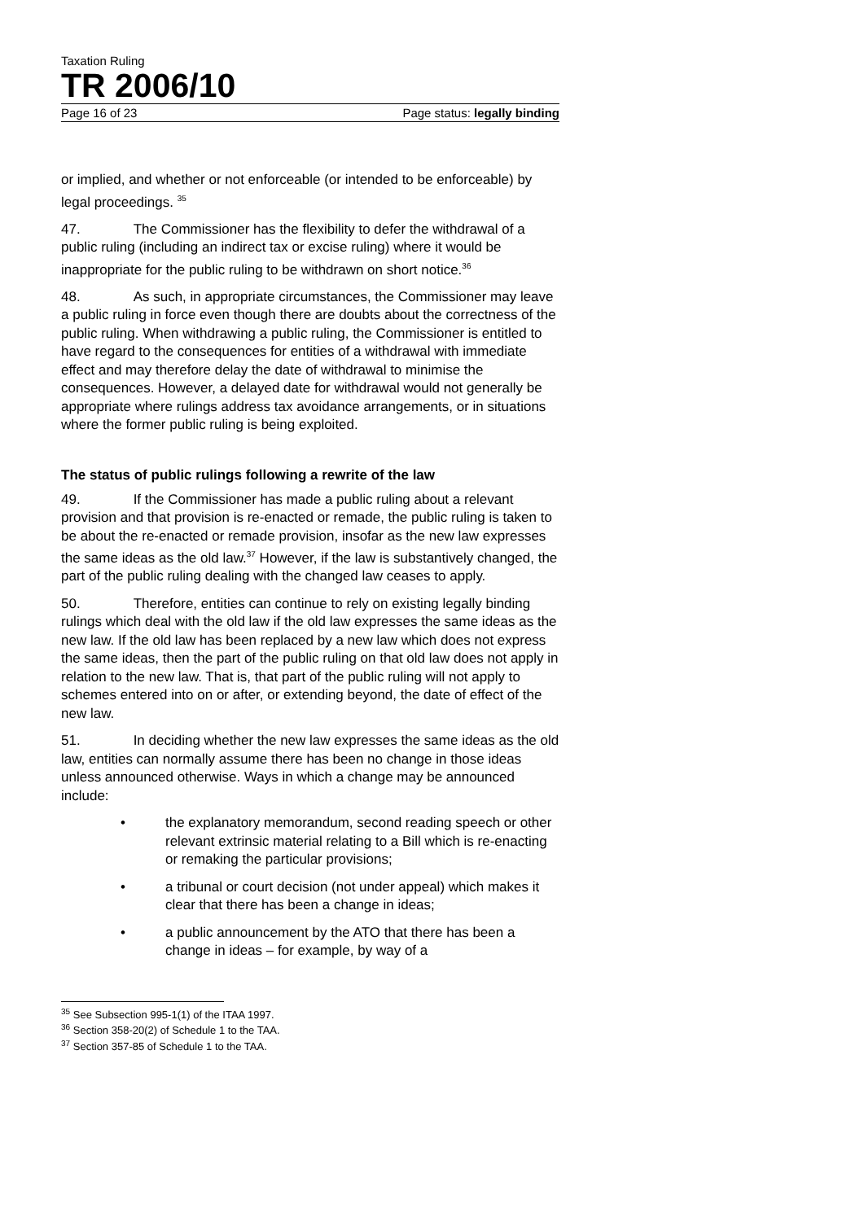Taxation Ruling
TR 2006/10
Page 16 of 23 Page status: legally binding
or implied, and whether or not enforceable (or intended to be enforceable) by legal proceedings. <sup>35</sup>
47. The Commissioner has the flexibility to defer the withdrawal of a public ruling (including an indirect tax or excise ruling) where it would be inappropriate for the public ruling to be withdrawn on short notice.<sup>36</sup>
48. As such, in appropriate circumstances, the Commissioner may leave a public ruling in force even though there are doubts about the correctness of the public ruling. When withdrawing a public ruling, the Commissioner is entitled to have regard to the consequences for entities of a withdrawal with immediate effect and may therefore delay the date of withdrawal to minimise the consequences. However, a delayed date for withdrawal would not generally be appropriate where rulings address tax avoidance arrangements, or in situations where the former public ruling is being exploited.
The status of public rulings following a rewrite of the law
49. If the Commissioner has made a public ruling about a relevant provision and that provision is re-enacted or remade, the public ruling is taken to be about the re-enacted or remade provision, insofar as the new law expresses the same ideas as the old law.<sup>37</sup> However, if the law is substantively changed, the part of the public ruling dealing with the changed law ceases to apply.
50. Therefore, entities can continue to rely on existing legally binding rulings which deal with the old law if the old law expresses the same ideas as the new law. If the old law has been replaced by a new law which does not express the same ideas, then the part of the public ruling on that old law does not apply in relation to the new law. That is, that part of the public ruling will not apply to schemes entered into on or after, or extending beyond, the date of effect of the new law.
51. In deciding whether the new law expresses the same ideas as the old law, entities can normally assume there has been no change in those ideas unless announced otherwise. Ways in which a change may be announced include:
• the explanatory memorandum, second reading speech or other relevant extrinsic material relating to a Bill which is re-enacting or remaking the particular provisions;
• a tribunal or court decision (not under appeal) which makes it clear that there has been a change in ideas;
• a public announcement by the ATO that there has been a change in ideas – for example, by way of a
<sup>35</sup> See Subsection 995-1(1) of the ITAA 1997.
<sup>36</sup> Section 358-20(2) of Schedule 1 to the TAA.
<sup>37</sup> Section 357-85 of Schedule 1 to the TAA.